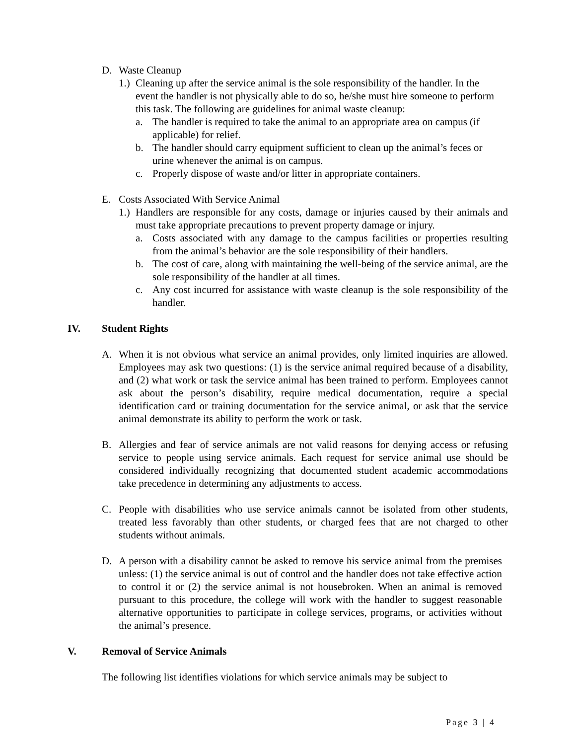D. Waste Cleanup
1.) Cleaning up after the service animal is the sole responsibility of the handler. In the event the handler is not physically able to do so, he/she must hire someone to perform this task. The following are guidelines for animal waste cleanup:
a. The handler is required to take the animal to an appropriate area on campus (if applicable) for relief.
b. The handler should carry equipment sufficient to clean up the animal’s feces or urine whenever the animal is on campus.
c. Properly dispose of waste and/or litter in appropriate containers.
E. Costs Associated With Service Animal
1.) Handlers are responsible for any costs, damage or injuries caused by their animals and must take appropriate precautions to prevent property damage or injury.
a. Costs associated with any damage to the campus facilities or properties resulting from the animal’s behavior are the sole responsibility of their handlers.
b. The cost of care, along with maintaining the well-being of the service animal, are the sole responsibility of the handler at all times.
c. Any cost incurred for assistance with waste cleanup is the sole responsibility of the handler.
IV. Student Rights
A. When it is not obvious what service an animal provides, only limited inquiries are allowed. Employees may ask two questions: (1) is the service animal required because of a disability, and (2) what work or task the service animal has been trained to perform. Employees cannot ask about the person’s disability, require medical documentation, require a special identification card or training documentation for the service animal, or ask that the service animal demonstrate its ability to perform the work or task.
B. Allergies and fear of service animals are not valid reasons for denying access or refusing service to people using service animals. Each request for service animal use should be considered individually recognizing that documented student academic accommodations take precedence in determining any adjustments to access.
C. People with disabilities who use service animals cannot be isolated from other students, treated less favorably than other students, or charged fees that are not charged to other students without animals.
D. A person with a disability cannot be asked to remove his service animal from the premises unless: (1) the service animal is out of control and the handler does not take effective action to control it or (2) the service animal is not housebroken. When an animal is removed pursuant to this procedure, the college will work with the handler to suggest reasonable alternative opportunities to participate in college services, programs, or activities without the animal’s presence.
V. Removal of Service Animals
The following list identifies violations for which service animals may be subject to
Page 3 | 4